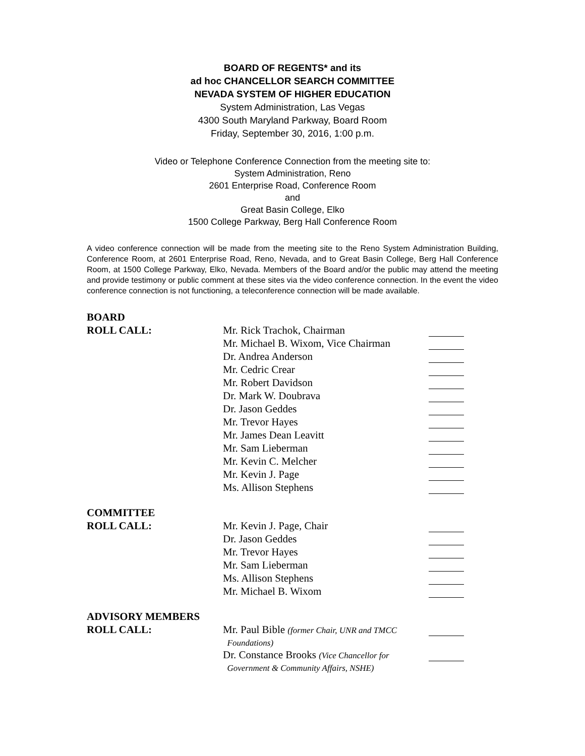BOARD OF REGENTS* and its
ad hoc CHANCELLOR SEARCH COMMITTEE
NEVADA SYSTEM OF HIGHER EDUCATION
System Administration, Las Vegas
4300 South Maryland Parkway, Board Room
Friday, September 30, 2016, 1:00 p.m.
Video or Telephone Conference Connection from the meeting site to:
System Administration, Reno
2601 Enterprise Road, Conference Room
and
Great Basin College, Elko
1500 College Parkway, Berg Hall Conference Room
A video conference connection will be made from the meeting site to the Reno System Administration Building, Conference Room, at 2601 Enterprise Road, Reno, Nevada, and to Great Basin College, Berg Hall Conference Room, at 1500 College Parkway, Elko, Nevada. Members of the Board and/or the public may attend the meeting and provide testimony or public comment at these sites via the video conference connection. In the event the video conference connection is not functioning, a teleconference connection will be made available.
| BOARD | | |
| ROLL CALL: | Mr. Rick Trachok, Chairman | |
| | Mr. Michael B. Wixom, Vice Chairman | |
| | Dr. Andrea Anderson | |
| | Mr. Cedric Crear | |
| | Mr. Robert Davidson | |
| | Dr. Mark W. Doubrava | |
| | Dr. Jason Geddes | |
| | Mr. Trevor Hayes | |
| | Mr. James Dean Leavitt | |
| | Mr. Sam Lieberman | |
| | Mr. Kevin C. Melcher | |
| | Mr. Kevin J. Page | |
| | Ms. Allison Stephens | |
| COMMITTEE | | |
| ROLL CALL: | Mr. Kevin J. Page, Chair | |
| | Dr. Jason Geddes | |
| | Mr. Trevor Hayes | |
| | Mr. Sam Lieberman | |
| | Ms. Allison Stephens | |
| | Mr. Michael B. Wixom | |
| ADVISORY MEMBERS | | |
| ROLL CALL: | Mr. Paul Bible (former Chair, UNR and TMCC Foundations) | |
| | Dr. Constance Brooks (Vice Chancellor for Government & Community Affairs, NSHE) | |